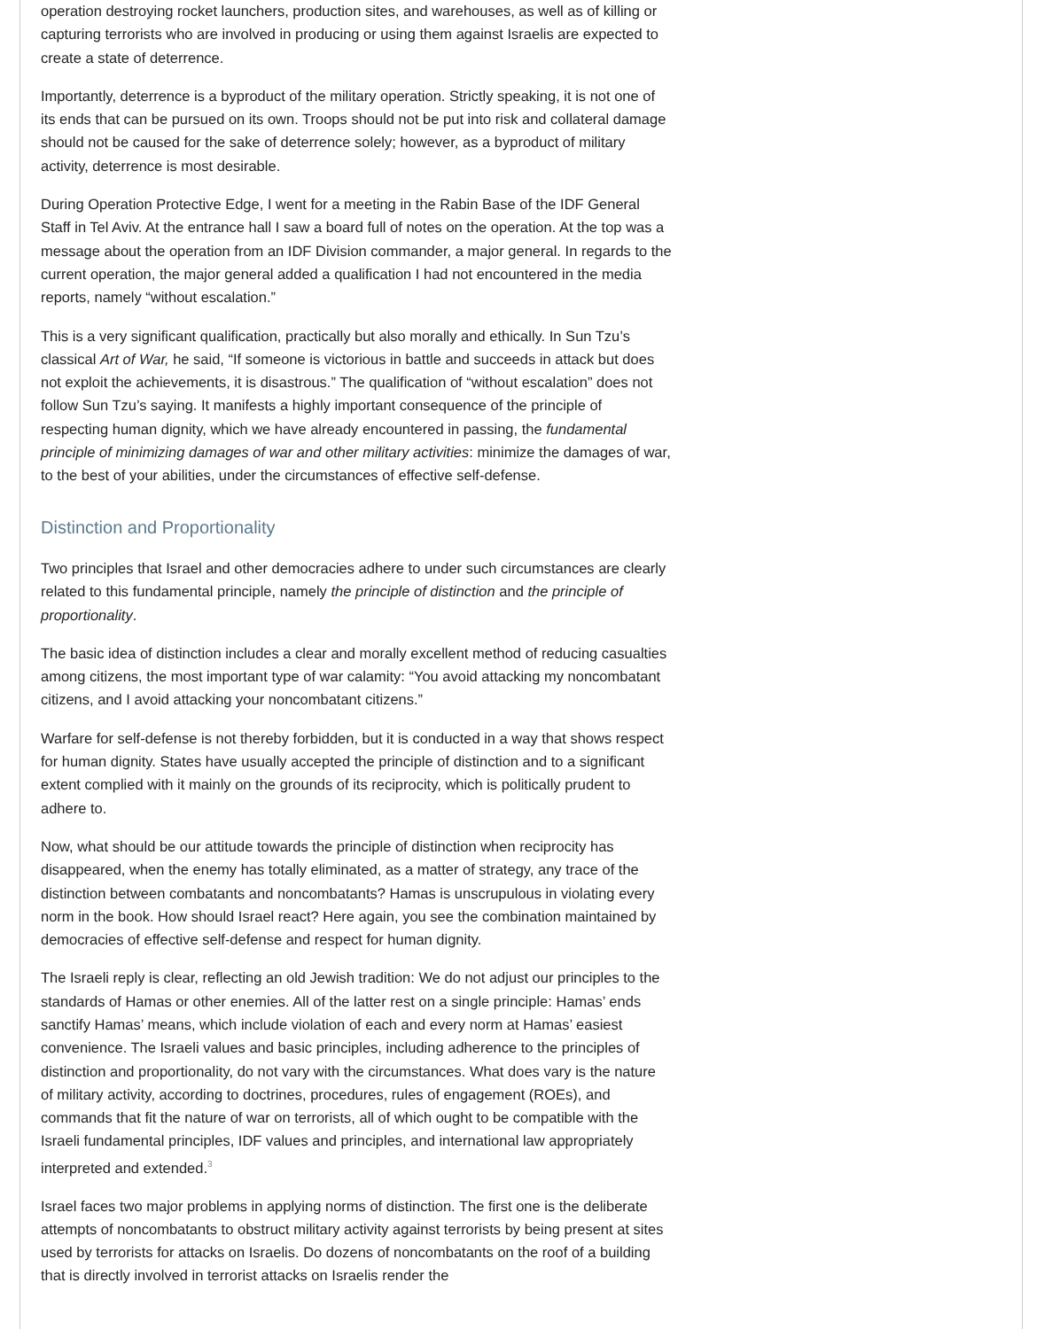operation destroying rocket launchers, production sites, and warehouses, as well as of killing or capturing terrorists who are involved in producing or using them against Israelis are expected to create a state of deterrence.
Importantly, deterrence is a byproduct of the military operation. Strictly speaking, it is not one of its ends that can be pursued on its own. Troops should not be put into risk and collateral damage should not be caused for the sake of deterrence solely; however, as a byproduct of military activity, deterrence is most desirable.
During Operation Protective Edge, I went for a meeting in the Rabin Base of the IDF General Staff in Tel Aviv. At the entrance hall I saw a board full of notes on the operation. At the top was a message about the operation from an IDF Division commander, a major general. In regards to the current operation, the major general added a qualification I had not encountered in the media reports, namely “without escalation.”
This is a very significant qualification, practically but also morally and ethically. In Sun Tzu’s classical Art of War, he said, “If someone is victorious in battle and succeeds in attack but does not exploit the achievements, it is disastrous.” The qualification of “without escalation” does not follow Sun Tzu’s saying. It manifests a highly important consequence of the principle of respecting human dignity, which we have already encountered in passing, the fundamental principle of minimizing damages of war and other military activities: minimize the damages of war, to the best of your abilities, under the circumstances of effective self-defense.
Distinction and Proportionality
Two principles that Israel and other democracies adhere to under such circumstances are clearly related to this fundamental principle, namely the principle of distinction and the principle of proportionality.
The basic idea of distinction includes a clear and morally excellent method of reducing casualties among citizens, the most important type of war calamity: “You avoid attacking my noncombatant citizens, and I avoid attacking your noncombatant citizens.”
Warfare for self-defense is not thereby forbidden, but it is conducted in a way that shows respect for human dignity. States have usually accepted the principle of distinction and to a significant extent complied with it mainly on the grounds of its reciprocity, which is politically prudent to adhere to.
Now, what should be our attitude towards the principle of distinction when reciprocity has disappeared, when the enemy has totally eliminated, as a matter of strategy, any trace of the distinction between combatants and noncombatants? Hamas is unscrupulous in violating every norm in the book. How should Israel react? Here again, you see the combination maintained by democracies of effective self-defense and respect for human dignity.
The Israeli reply is clear, reflecting an old Jewish tradition: We do not adjust our principles to the standards of Hamas or other enemies. All of the latter rest on a single principle: Hamas’ ends sanctify Hamas’ means, which include violation of each and every norm at Hamas’ easiest convenience. The Israeli values and basic principles, including adherence to the principles of distinction and proportionality, do not vary with the circumstances. What does vary is the nature of military activity, according to doctrines, procedures, rules of engagement (ROEs), and commands that fit the nature of war on terrorists, all of which ought to be compatible with the Israeli fundamental principles, IDF values and principles, and international law appropriately interpreted and extended.<sup>3</sup>
Israel faces two major problems in applying norms of distinction. The first one is the deliberate attempts of noncombatants to obstruct military activity against terrorists by being present at sites used by terrorists for attacks on Israelis. Do dozens of noncombatants on the roof of a building that is directly involved in terrorist attacks on Israelis render the